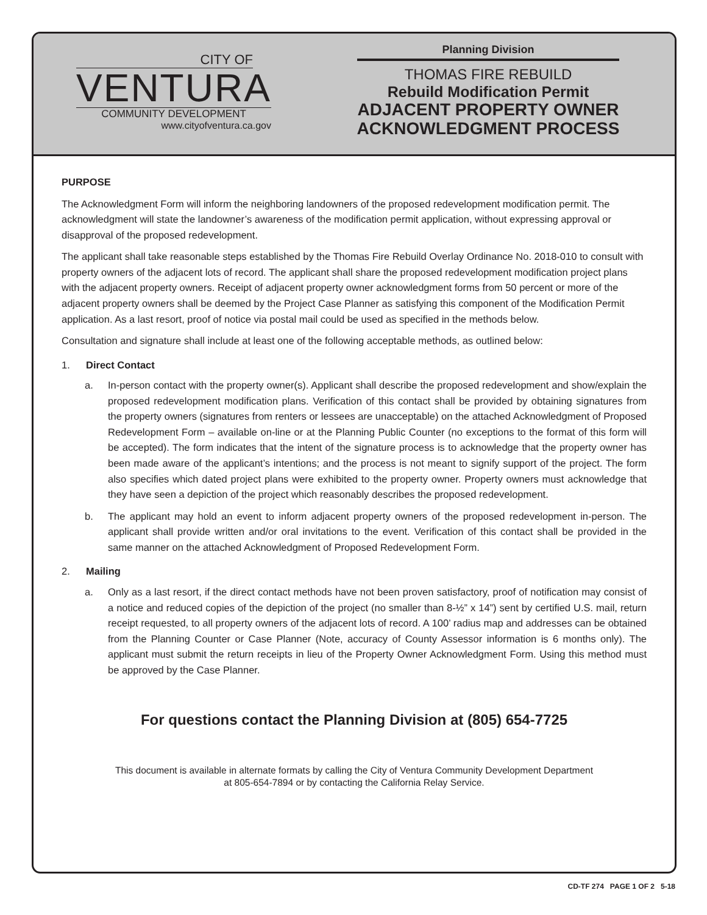CITY OF
VENTURA
COMMUNITY DEVELOPMENT
www.cityofventura.ca.gov
Planning Division
THOMAS FIRE REBUILD
Rebuild Modification Permit
ADJACENT PROPERTY OWNER
ACKNOWLEDGMENT PROCESS
PURPOSE
The Acknowledgment Form will inform the neighboring landowners of the proposed redevelopment modification permit. The acknowledgment will state the landowner’s awareness of the modification permit application, without expressing approval or disapproval of the proposed redevelopment.
The applicant shall take reasonable steps established by the Thomas Fire Rebuild Overlay Ordinance No. 2018-010 to consult with property owners of the adjacent lots of record. The applicant shall share the proposed redevelopment modification project plans with the adjacent property owners. Receipt of adjacent property owner acknowledgment forms from 50 percent or more of the adjacent property owners shall be deemed by the Project Case Planner as satisfying this component of the Modification Permit application. As a last resort, proof of notice via postal mail could be used as specified in the methods below.
Consultation and signature shall include at least one of the following acceptable methods, as outlined below:
1. Direct Contact
a. In-person contact with the property owner(s). Applicant shall describe the proposed redevelopment and show/explain the proposed redevelopment modification plans. Verification of this contact shall be provided by obtaining signatures from the property owners (signatures from renters or lessees are unacceptable) on the attached Acknowledgment of Proposed Redevelopment Form – available on-line or at the Planning Public Counter (no exceptions to the format of this form will be accepted). The form indicates that the intent of the signature process is to acknowledge that the property owner has been made aware of the applicant’s intentions; and the process is not meant to signify support of the project. The form also specifies which dated project plans were exhibited to the property owner. Property owners must acknowledge that they have seen a depiction of the project which reasonably describes the proposed redevelopment.
b. The applicant may hold an event to inform adjacent property owners of the proposed redevelopment in-person. The applicant shall provide written and/or oral invitations to the event. Verification of this contact shall be provided in the same manner on the attached Acknowledgment of Proposed Redevelopment Form.
2. Mailing
a. Only as a last resort, if the direct contact methods have not been proven satisfactory, proof of notification may consist of a notice and reduced copies of the depiction of the project (no smaller than 8-½” x 14”) sent by certified U.S. mail, return receipt requested, to all property owners of the adjacent lots of record. A 100’ radius map and addresses can be obtained from the Planning Counter or Case Planner (Note, accuracy of County Assessor information is 6 months only). The applicant must submit the return receipts in lieu of the Property Owner Acknowledgment Form. Using this method must be approved by the Case Planner.
For questions contact the Planning Division at (805) 654-7725
This document is available in alternate formats by calling the City of Ventura Community Development Department
at 805-654-7894 or by contacting the California Relay Service.
CD-TF 274 PAGE 1 OF 2 5-18